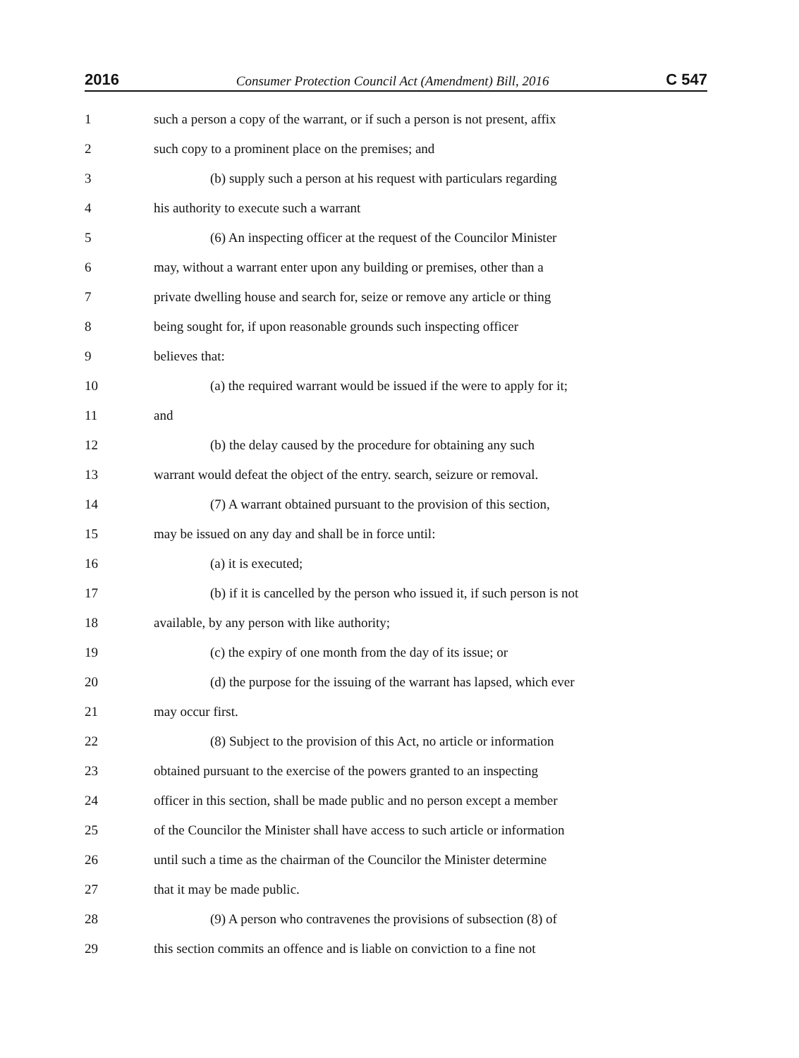2016 Consumer Protection Council Act (Amendment) Bill, 2016 C 547
1 such a person a copy of the warrant, or if such a person is not present, affix
2 such copy to a prominent place on the premises; and
3 (b) supply such a person at his request with particulars regarding
4 his authority to execute such a warrant
5 (6) An inspecting officer at the request of the Councilor Minister
6 may, without a warrant enter upon any building or premises, other than a
7 private dwelling house and search for, seize or remove any article or thing
8 being sought for, if upon reasonable grounds such inspecting officer
9 believes that:
10 (a) the required warrant would be issued if the were to apply for it;
11 and
12 (b) the delay caused by the procedure for obtaining any such
13 warrant would defeat the object of the entry. search, seizure or removal.
14 (7) A warrant obtained pursuant to the provision of this section,
15 may be issued on any day and shall be in force until:
16 (a) it is executed;
17 (b) if it is cancelled by the person who issued it, if such person is not
18 available, by any person with like authority;
19 (c) the expiry of one month from the day of its issue; or
20 (d) the purpose for the issuing of the warrant has lapsed, which ever
21 may occur first.
22 (8) Subject to the provision of this Act, no article or information
23 obtained pursuant to the exercise of the powers granted to an inspecting
24 officer in this section, shall be made public and no person except a member
25 of the Councilor the Minister shall have access to such article or information
26 until such a time as the chairman of the Councilor the Minister determine
27 that it may be made public.
28 (9) A person who contravenes the provisions of subsection (8) of
29 this section commits an offence and is liable on conviction to a fine not